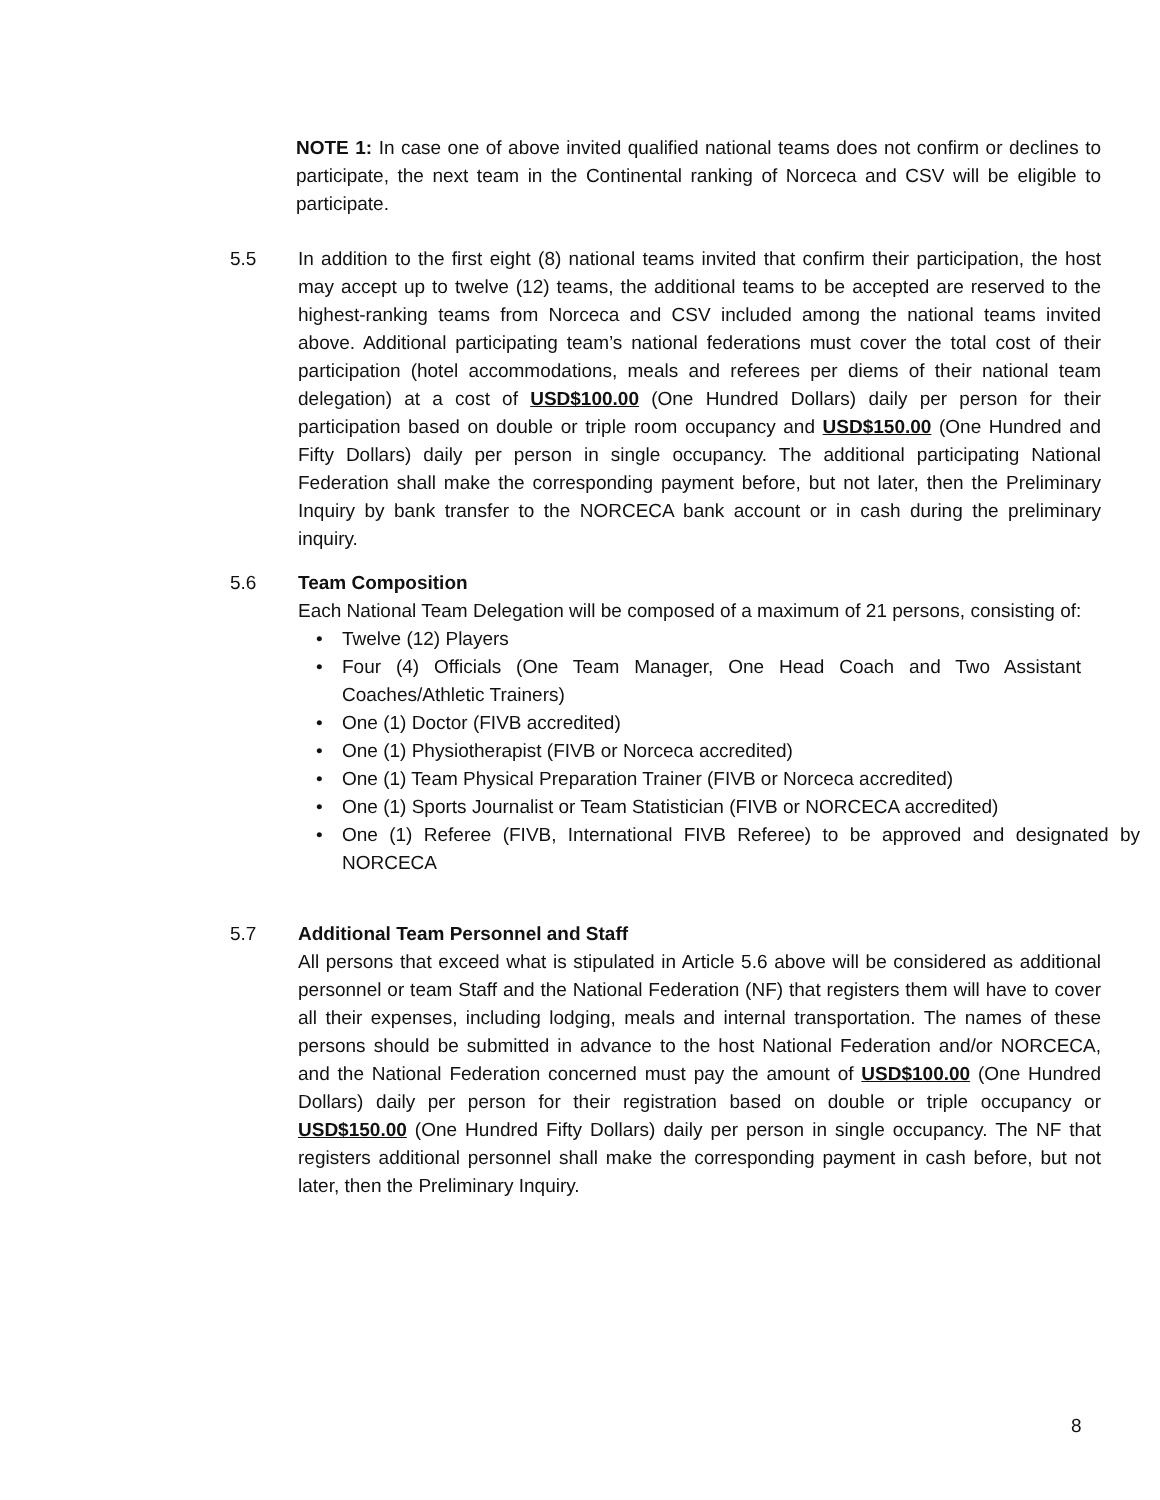NOTE 1: In case one of above invited qualified national teams does not confirm or declines to participate, the next team in the Continental ranking of Norceca and CSV will be eligible to participate.
5.5 In addition to the first eight (8) national teams invited that confirm their participation, the host may accept up to twelve (12) teams, the additional teams to be accepted are reserved to the highest-ranking teams from Norceca and CSV included among the national teams invited above. Additional participating team’s national federations must cover the total cost of their participation (hotel accommodations, meals and referees per diems of their national team delegation) at a cost of USD$100.00 (One Hundred Dollars) daily per person for their participation based on double or triple room occupancy and USD$150.00 (One Hundred and Fifty Dollars) daily per person in single occupancy. The additional participating National Federation shall make the corresponding payment before, but not later, then the Preliminary Inquiry by bank transfer to the NORCECA bank account or in cash during the preliminary inquiry.
5.6 Team Composition
Each National Team Delegation will be composed of a maximum of 21 persons, consisting of:
• Twelve (12) Players
• Four (4) Officials (One Team Manager, One Head Coach and Two Assistant Coaches/Athletic Trainers)
• One (1) Doctor (FIVB accredited)
• One (1) Physiotherapist (FIVB or Norceca accredited)
• One (1) Team Physical Preparation Trainer (FIVB or Norceca accredited)
• One (1) Sports Journalist or Team Statistician (FIVB or NORCECA accredited)
• One (1) Referee (FIVB, International FIVB Referee) to be approved and designated by NORCECA
5.7 Additional Team Personnel and Staff
All persons that exceed what is stipulated in Article 5.6 above will be considered as additional personnel or team Staff and the National Federation (NF) that registers them will have to cover all their expenses, including lodging, meals and internal transportation. The names of these persons should be submitted in advance to the host National Federation and/or NORCECA, and the National Federation concerned must pay the amount of USD$100.00 (One Hundred Dollars) daily per person for their registration based on double or triple occupancy or USD$150.00 (One Hundred Fifty Dollars) daily per person in single occupancy. The NF that registers additional personnel shall make the corresponding payment in cash before, but not later, then the Preliminary Inquiry.
8